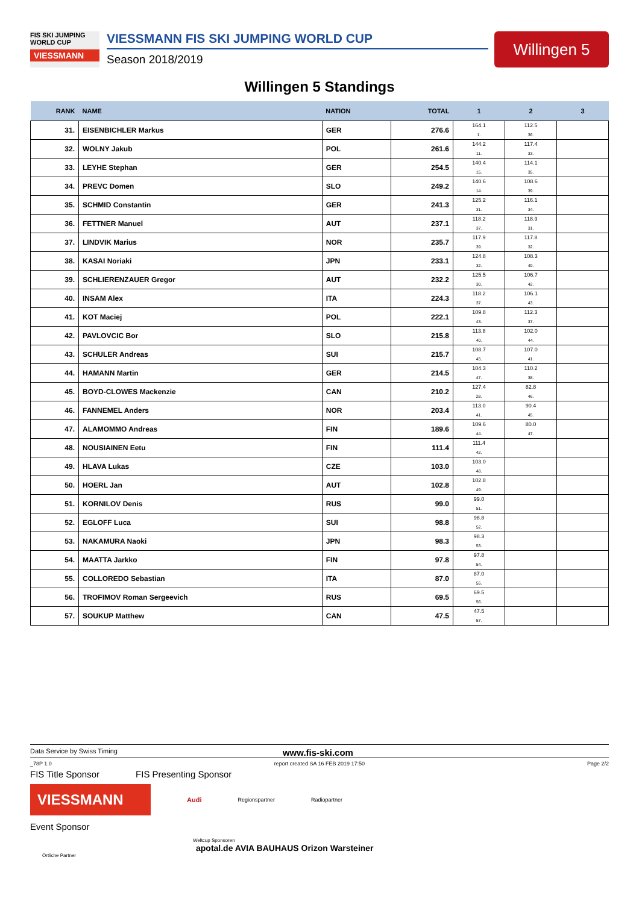FIS SKI JUMPING WORLD CUP
VIESSMANN
VIESSMANN FIS SKI JUMPING WORLD CUP
Season 2018/2019
Willingen 5
Willingen 5 Standings
| RANK | NAME | NATION | TOTAL | 1 | 2 | 3 |
| --- | --- | --- | --- | --- | --- | --- |
| 31. | EISENBICHLER Markus | GER | 276.6 | 164.1 1. | 112.5 36. | |
| 32. | WOLNY Jakub | POL | 261.6 | 144.2 11. | 117.4 33. | |
| 33. | LEYHE Stephan | GER | 254.5 | 140.4 15. | 114.1 35. | |
| 34. | PREVC Domen | SLO | 249.2 | 140.6 14. | 108.6 39. | |
| 35. | SCHMID Constantin | GER | 241.3 | 125.2 31. | 116.1 34. | |
| 36. | FETTNER Manuel | AUT | 237.1 | 118.2 37. | 118.9 31. | |
| 37. | LINDVIK Marius | NOR | 235.7 | 117.9 39. | 117.8 32. | |
| 38. | KASAI Noriaki | JPN | 233.1 | 124.8 32. | 108.3 40. | |
| 39. | SCHLIERENZAUER Gregor | AUT | 232.2 | 125.5 30. | 106.7 42. | |
| 40. | INSAM Alex | ITA | 224.3 | 118.2 37. | 106.1 43. | |
| 41. | KOT Maciej | POL | 222.1 | 109.8 43. | 112.3 37. | |
| 42. | PAVLOVCIC Bor | SLO | 215.8 | 113.8 40. | 102.0 44. | |
| 43. | SCHULER Andreas | SUI | 215.7 | 108.7 45. | 107.0 41. | |
| 44. | HAMANN Martin | GER | 214.5 | 104.3 47. | 110.2 38. | |
| 45. | BOYD-CLOWES Mackenzie | CAN | 210.2 | 127.4 28. | 82.8 46. | |
| 46. | FANNEMEL Anders | NOR | 203.4 | 113.0 41. | 90.4 45. | |
| 47. | ALAMOMMO Andreas | FIN | 189.6 | 109.6 44. | 80.0 47. | |
| 48. | NOUSIAINEN Eetu | FIN | 111.4 | 111.4 42. | | |
| 49. | HLAVA Lukas | CZE | 103.0 | 103.0 48. | | |
| 50. | HOERL Jan | AUT | 102.8 | 102.8 49. | | |
| 51. | KORNILOV Denis | RUS | 99.0 | 99.0 51. | | |
| 52. | EGLOFF Luca | SUI | 98.8 | 98.8 52. | | |
| 53. | NAKAMURA Naoki | JPN | 98.3 | 98.3 53. | | |
| 54. | MAATTA Jarkko | FIN | 97.8 | 97.8 54. | | |
| 55. | COLLOREDO Sebastian | ITA | 87.0 | 87.0 55. | | |
| 56. | TROFIMOV Roman Sergeevich | RUS | 69.5 | 69.5 56. | | |
| 57. | SOUKUP Matthew | CAN | 47.5 | 47.5 57. | | |
Data Service by Swiss Timing www.fis-ski.com
_78P 1.0 report created SA 16 FEB 2019 17:50 Page 2/2
FIS Title Sponsor FIS Presenting Sponsor
VIESSMANN
Audi
Regionspartner Radiopartner
Event Sponsor
Weltcup Sponsoren
apotal.de AVIA BAUHAUS Orizon Warsteiner
Örtliche Partner